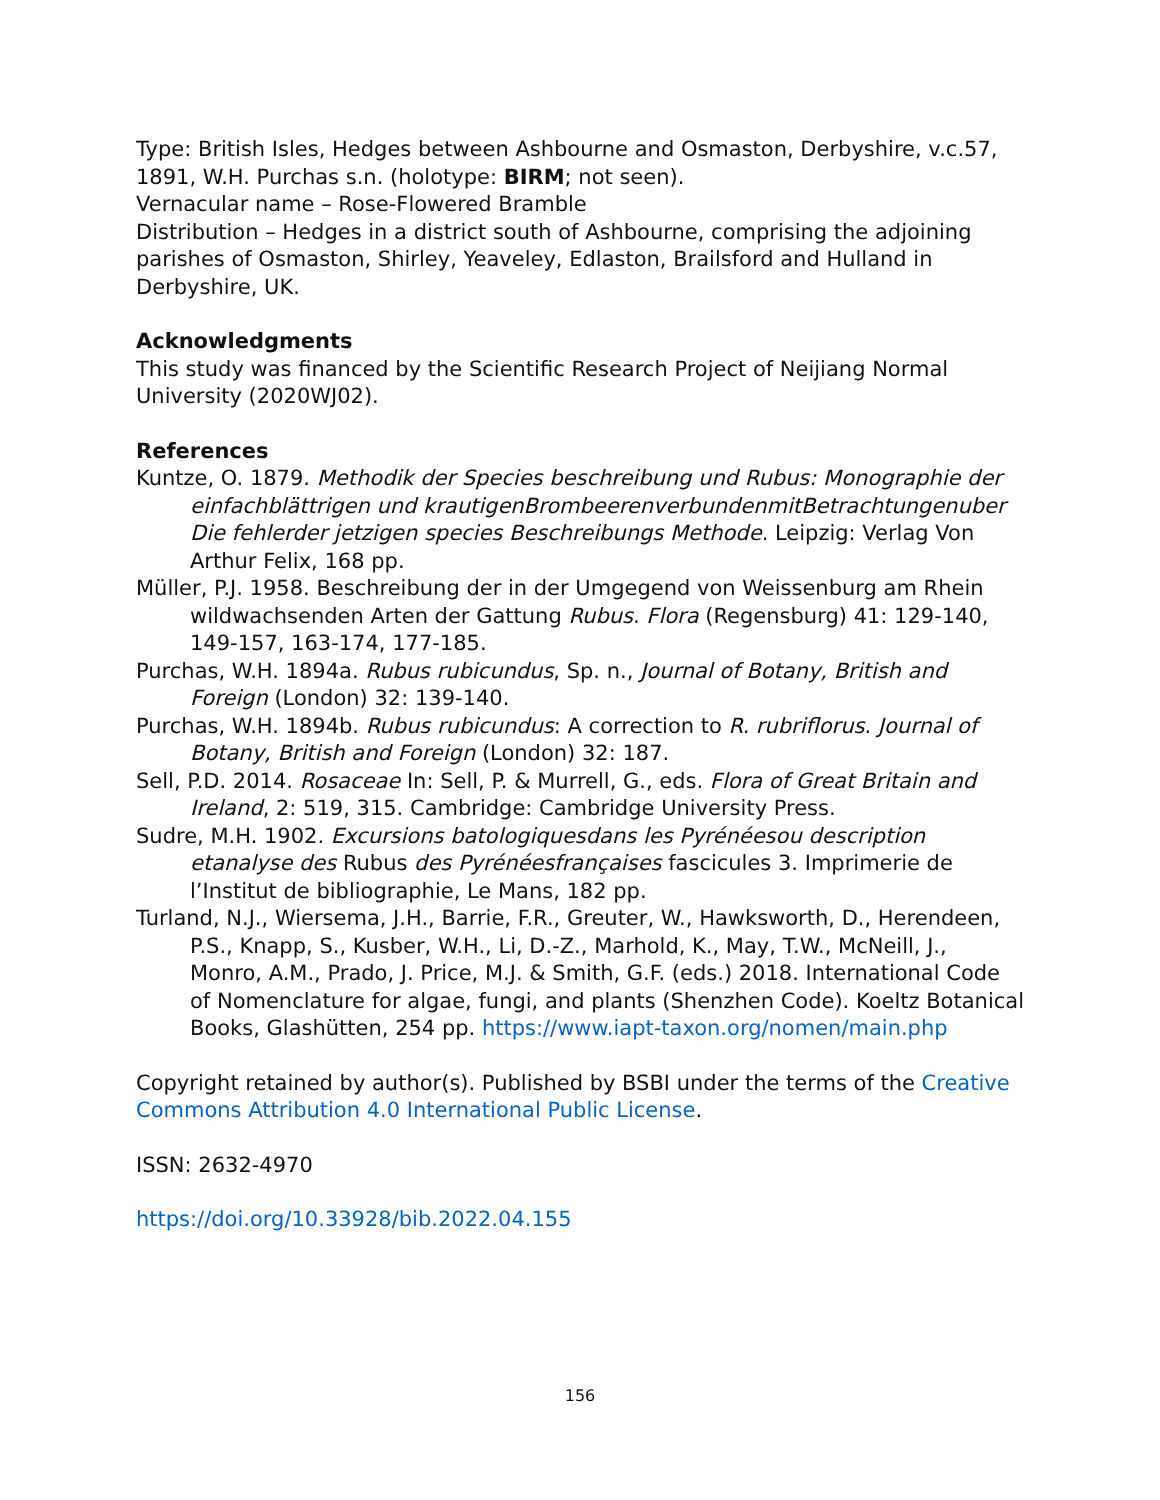Type: British Isles, Hedges between Ashbourne and Osmaston, Derbyshire, v.c.57, 1891, W.H. Purchas s.n. (holotype: BIRM; not seen).
Vernacular name – Rose-Flowered Bramble
Distribution – Hedges in a district south of Ashbourne, comprising the adjoining parishes of Osmaston, Shirley, Yeaveley, Edlaston, Brailsford and Hulland in Derbyshire, UK.
Acknowledgments
This study was financed by the Scientific Research Project of Neijiang Normal University (2020WJ02).
References
Kuntze, O. 1879. Methodik der Species beschreibung und Rubus: Monographie der einfachblättrigen und krautigenBrombeerenverbundenmitBetrachtungenuber Die fehlerder jetzigen species Beschreibungs Methode. Leipzig: Verlag Von Arthur Felix, 168 pp.
Müller, P.J. 1958. Beschreibung der in der Umgegend von Weissenburg am Rhein wildwachsenden Arten der Gattung Rubus. Flora (Regensburg) 41: 129-140, 149-157, 163-174, 177-185.
Purchas, W.H. 1894a. Rubus rubicundus, Sp. n., Journal of Botany, British and Foreign (London) 32: 139-140.
Purchas, W.H. 1894b. Rubus rubicundus: A correction to R. rubriflorus. Journal of Botany, British and Foreign (London) 32: 187.
Sell, P.D. 2014. Rosaceae In: Sell, P. & Murrell, G., eds. Flora of Great Britain and Ireland, 2: 519, 315. Cambridge: Cambridge University Press.
Sudre, M.H. 1902. Excursions batologiquesdans les Pyrénéesou description etanalyse des Rubus des Pyrénéesfrançaises fascicules 3. Imprimerie de l’Institut de bibliographie, Le Mans, 182 pp.
Turland, N.J., Wiersema, J.H., Barrie, F.R., Greuter, W., Hawksworth, D., Herendeen, P.S., Knapp, S., Kusber, W.H., Li, D.-Z., Marhold, K., May, T.W., McNeill, J., Monro, A.M., Prado, J. Price, M.J. & Smith, G.F. (eds.) 2018. International Code of Nomenclature for algae, fungi, and plants (Shenzhen Code). Koeltz Botanical Books, Glashütten, 254 pp. https://www.iapt-taxon.org/nomen/main.php
Copyright retained by author(s). Published by BSBI under the terms of the Creative Commons Attribution 4.0 International Public License.
ISSN: 2632-4970
https://doi.org/10.33928/bib.2022.04.155
156